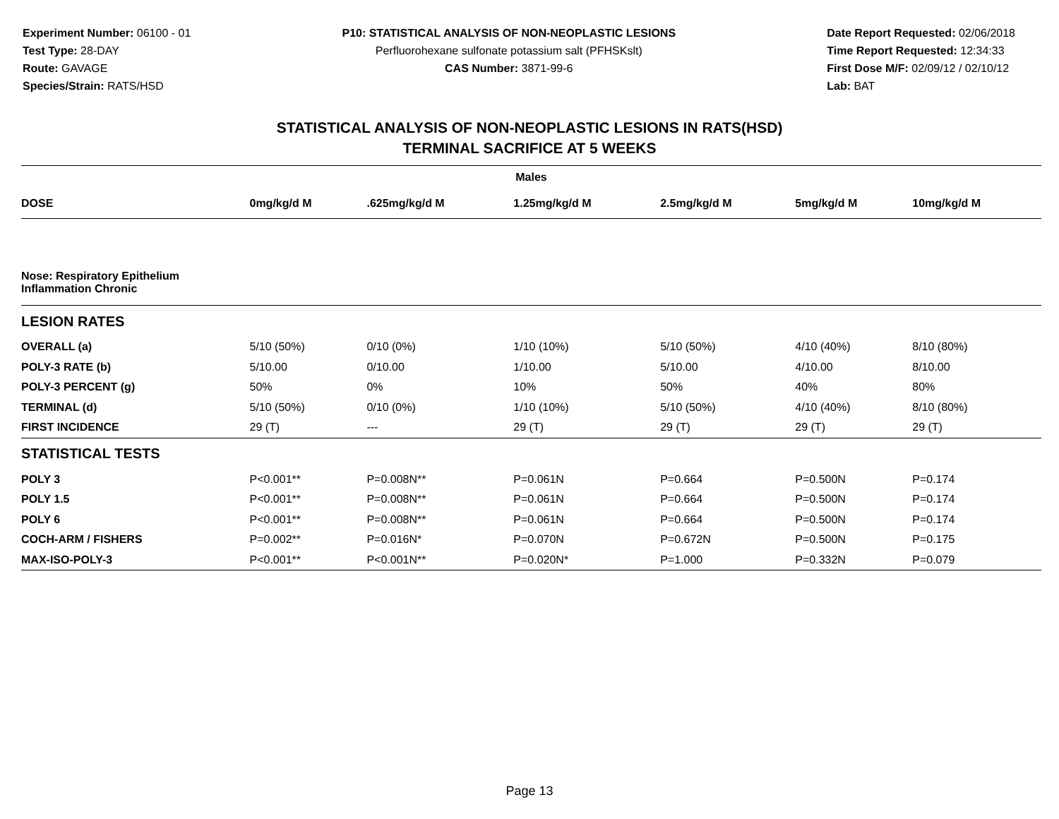Experiment Number: 06100 - 01
Test Type: 28-DAY
Route: GAVAGE
Species/Strain: RATS/HSD
P10: STATISTICAL ANALYSIS OF NON-NEOPLASTIC LESIONS
Perfluorohexane sulfonate potassium salt (PFHSKslt)
CAS Number: 3871-99-6
Date Report Requested: 02/06/2018
Time Report Requested: 12:34:33
First Dose M/F: 02/09/12 / 02/10/12
Lab: BAT
STATISTICAL ANALYSIS OF NON-NEOPLASTIC LESIONS IN RATS(HSD)
TERMINAL SACRIFICE AT 5 WEEKS
| Males | | | | | | |
| --- | --- | --- | --- | --- | --- | --- |
| DOSE | 0mg/kg/d M | .625mg/kg/d M | 1.25mg/kg/d M | 2.5mg/kg/d M | 5mg/kg/d M | 10mg/kg/d M |
| Nose: Respiratory Epithelium Inflammation Chronic | | | | | | |
| LESION RATES | | | | | | |
| OVERALL (a) | 5/10 (50%) | 0/10 (0%) | 1/10 (10%) | 5/10 (50%) | 4/10 (40%) | 8/10 (80%) |
| POLY-3 RATE (b) | 5/10.00 | 0/10.00 | 1/10.00 | 5/10.00 | 4/10.00 | 8/10.00 |
| POLY-3 PERCENT (g) | 50% | 0% | 10% | 50% | 40% | 80% |
| TERMINAL (d) | 5/10 (50%) | 0/10 (0%) | 1/10 (10%) | 5/10 (50%) | 4/10 (40%) | 8/10 (80%) |
| FIRST INCIDENCE | 29 (T) | --- | 29 (T) | 29 (T) | 29 (T) | 29 (T) |
| STATISTICAL TESTS | | | | | | |
| POLY 3 | P<0.001** | P=0.008N** | P=0.061N | P=0.664 | P=0.500N | P=0.174 |
| POLY 1.5 | P<0.001** | P=0.008N** | P=0.061N | P=0.664 | P=0.500N | P=0.174 |
| POLY 6 | P<0.001** | P=0.008N** | P=0.061N | P=0.664 | P=0.500N | P=0.174 |
| COCH-ARM / FISHERS | P=0.002** | P=0.016N* | P=0.070N | P=0.672N | P=0.500N | P=0.175 |
| MAX-ISO-POLY-3 | P<0.001** | P<0.001N** | P=0.020N* | P=1.000 | P=0.332N | P=0.079 |
Page 13